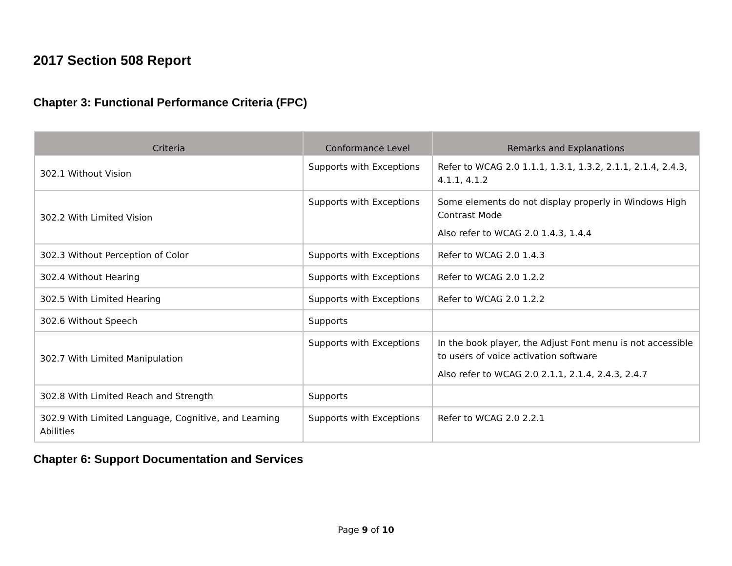2017 Section 508 Report
Chapter 3: Functional Performance Criteria (FPC)
| Criteria | Conformance Level | Remarks and Explanations |
| --- | --- | --- |
| 302.1 Without Vision | Supports with Exceptions | Refer to WCAG 2.0 1.1.1, 1.3.1, 1.3.2, 2.1.1, 2.1.4, 2.4.3, 4.1.1, 4.1.2 |
| 302.2 With Limited Vision | Supports with Exceptions | Some elements do not display properly in Windows High Contrast Mode Also refer to WCAG 2.0 1.4.3, 1.4.4 |
| 302.3 Without Perception of Color | Supports with Exceptions | Refer to WCAG 2.0 1.4.3 |
| 302.4 Without Hearing | Supports with Exceptions | Refer to WCAG 2.0 1.2.2 |
| 302.5 With Limited Hearing | Supports with Exceptions | Refer to WCAG 2.0 1.2.2 |
| 302.6 Without Speech | Supports | |
| 302.7 With Limited Manipulation | Supports with Exceptions | In the book player, the Adjust Font menu is not accessible to users of voice activation software Also refer to WCAG 2.0 2.1.1, 2.1.4, 2.4.3, 2.4.7 |
| 302.8 With Limited Reach and Strength | Supports | |
| 302.9 With Limited Language, Cognitive, and Learning Abilities | Supports with Exceptions | Refer to WCAG 2.0 2.2.1 |
Chapter 6: Support Documentation and Services
Page 9 of 10